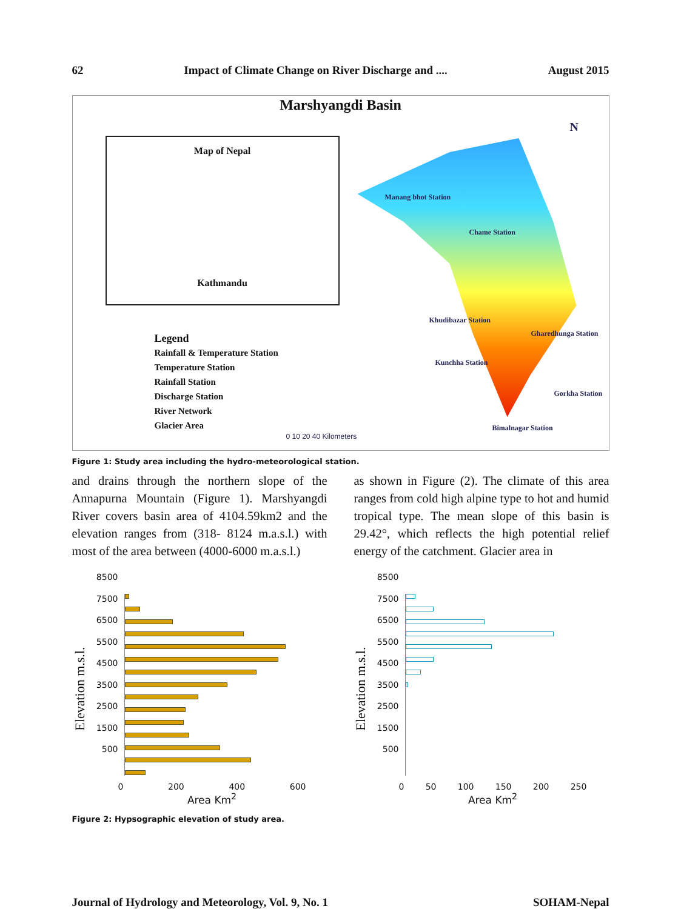62 Impact of Climate Change on River Discharge and .... August 2015
Marshyangdi Basin
Map of Nepal
Kathmandu
N
Manang bhot Station
Chame Station
Khudibazar Station
Gharedhunga Station
Kunchha Station
Gorkha Station
Bimalnagar Station
Legend
Rainfall & Temperature Station
Temperature Station
Rainfall Station
Discharge Station
River Network
Glacier Area
0 10 20 40 Kilometers
Figure 1: Study area including the hydro-meteorological station.
and drains through the northern slope of the Annapurna Mountain (Figure 1). Marshyangdi River covers basin area of 4104.59km2 and the elevation ranges from (318- 8124 m.a.s.l.) with most of the area between (4000-6000 m.a.s.l.)
as shown in Figure (2). The climate of this area ranges from cold high alpine type to hot and humid tropical type. The mean slope of this basin is 29.42°, which reflects the high potential relief energy of the catchment. Glacier area in
Elevation m.s.l.
8500
7500
6500
5500
4500
3500
2500
1500
500
0 200 400 600
Area Km<sup>2</sup>
Elevation m.s.l.
8500
7500
6500
5500
4500
3500
2500
1500
500
0 50 100 150 200 250
Area Km<sup>2</sup>
Figure 2: Hypsographic elevation of study area.
Journal of Hydrology and Meteorology, Vol. 9, No. 1 SOHAM-Nepal